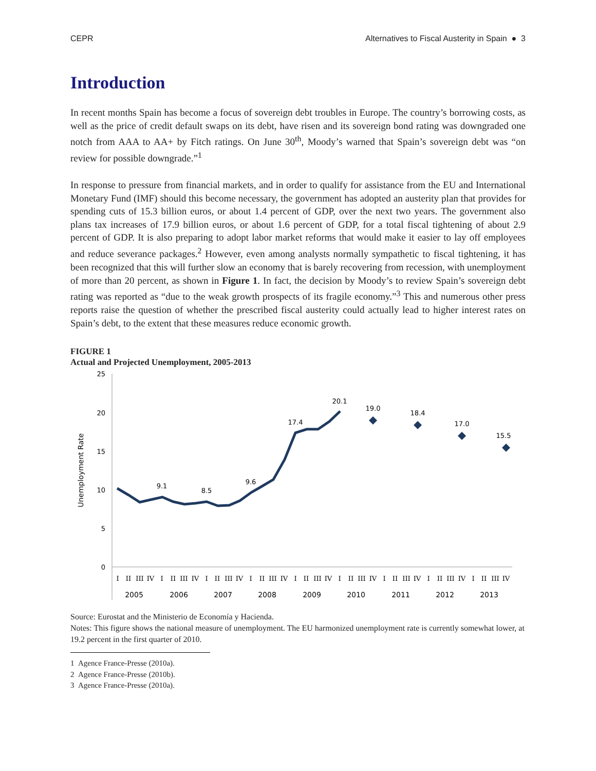CEPR Alternatives to Fiscal Austerity in Spain ● 3
Introduction
In recent months Spain has become a focus of sovereign debt troubles in Europe. The country’s borrowing costs, as well as the price of credit default swaps on its debt, have risen and its sovereign bond rating was downgraded one notch from AAA to AA+ by Fitch ratings. On June 30<sup>th</sup>, Moody’s warned that Spain’s sovereign debt was “on review for possible downgrade.”<sup>1</sup>
In response to pressure from financial markets, and in order to qualify for assistance from the EU and International Monetary Fund (IMF) should this become necessary, the government has adopted an austerity plan that provides for spending cuts of 15.3 billion euros, or about 1.4 percent of GDP, over the next two years. The government also plans tax increases of 17.9 billion euros, or about 1.6 percent of GDP, for a total fiscal tightening of about 2.9 percent of GDP. It is also preparing to adopt labor market reforms that would make it easier to lay off employees and reduce severance packages.<sup>2</sup> However, even among analysts normally sympathetic to fiscal tightening, it has been recognized that this will further slow an economy that is barely recovering from recession, with unemployment of more than 20 percent, as shown in Figure 1. In fact, the decision by Moody’s to review Spain’s sovereign debt rating was reported as “due to the weak growth prospects of its fragile economy.”<sup>3</sup> This and numerous other press reports raise the question of whether the prescribed fiscal austerity could actually lead to higher interest rates on Spain’s debt, to the extent that these measures reduce economic growth.
FIGURE 1
Actual and Projected Unemployment, 2005-2013
25
20
15
10
5
0
Unemployment Rate
9.1
8.5
9.6
17.4
20.1
19.0
18.4
17.0
15.5
I
II
III
IV
I
II
III
IV
I
II
III
IV
I
II
III
IV
I
II
III
IV
I
II
III
IV
I
II
III
IV
I
II
III
IV
I
II
III
IV
2005
2006
2007
2008
2009
2010
2011
2012
2013
Source: Eurostat and the Ministerio de Economía y Hacienda.
Notes: This figure shows the national measure of unemployment. The EU harmonized unemployment rate is currently somewhat lower, at 19.2 percent in the first quarter of 2010.
1 Agence France-Presse (2010a).
2 Agence France-Presse (2010b).
3 Agence France-Presse (2010a).